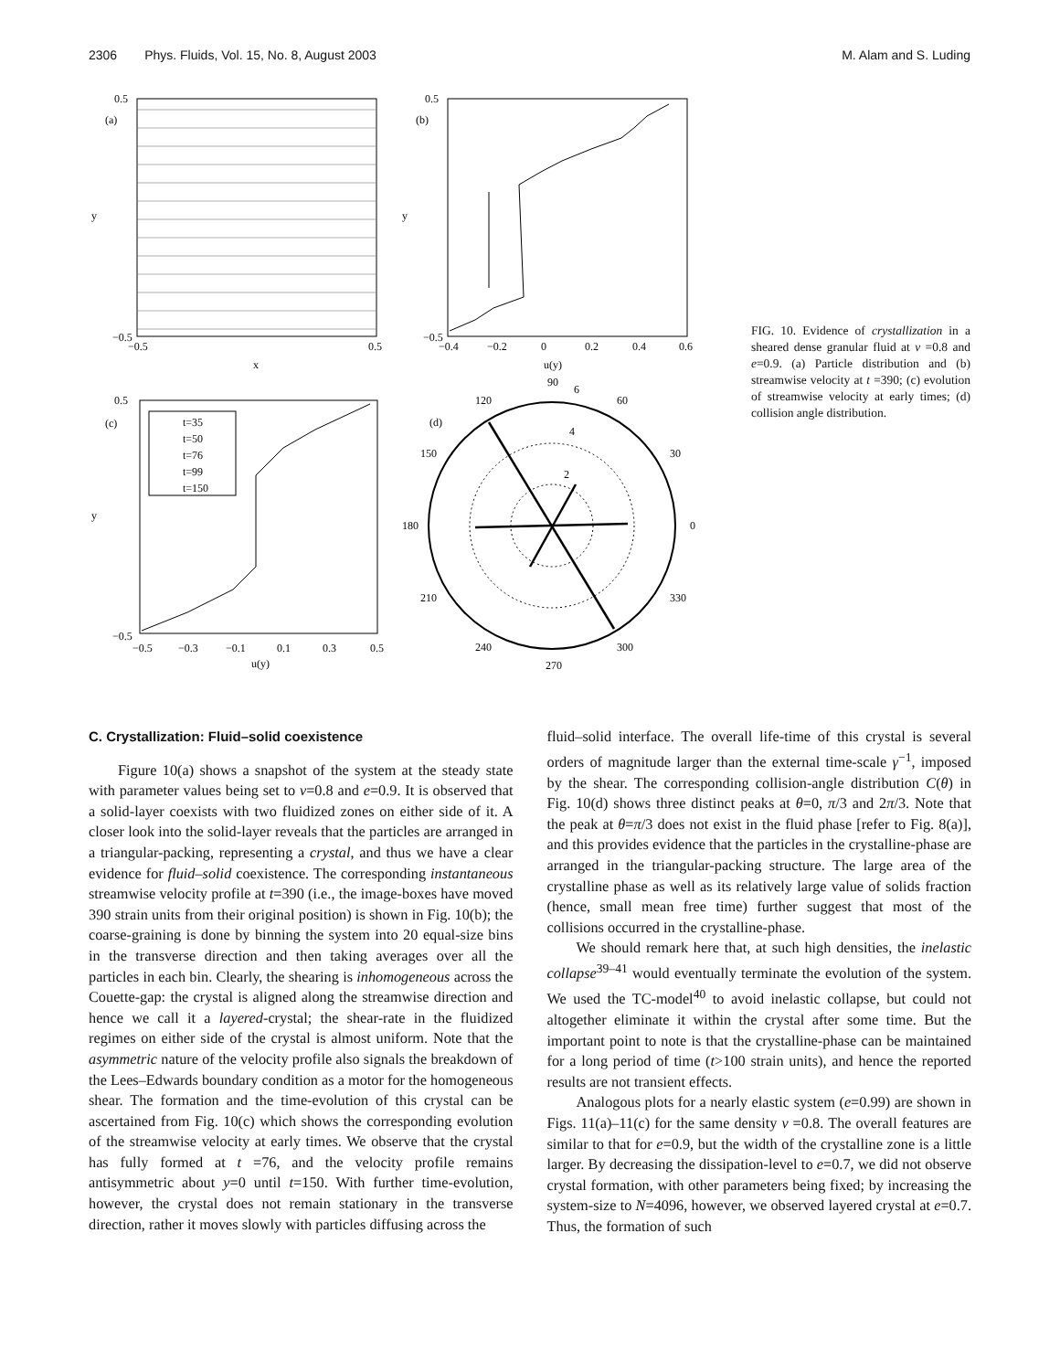2306 Phys. Fluids, Vol. 15, No. 8, August 2003
M. Alam and S. Luding
0.5
(a)
−0.5
−0.5
0.5
x
y
0.5
(b)
−0.5
−0.4
−0.2
0
0.2
0.4
0.6
u(y)
y
t=35
t=50
t=76
t=99
t=150
0.5
(c)
−0.5
−0.5
−0.3
−0.1
0.1
0.3
0.5
u(y)
y
90
6
120
60
4
(d)
150
30
2
180
0
210
330
240
300
270
FIG. 10. Evidence of crystallization in a sheared dense granular fluid at ν =0.8 and e=0.9. (a) Particle distribution and (b) streamwise velocity at t =390; (c) evolution of streamwise velocity at early times; (d) collision angle distribution.
C. Crystallization: Fluid–solid coexistence
Figure 10(a) shows a snapshot of the system at the steady state with parameter values being set to ν=0.8 and e=0.9. It is observed that a solid-layer coexists with two fluidized zones on either side of it. A closer look into the solid-layer reveals that the particles are arranged in a triangular-packing, representing a crystal, and thus we have a clear evidence for fluid–solid coexistence. The corresponding instantaneous streamwise velocity profile at t=390 (i.e., the image-boxes have moved 390 strain units from their original position) is shown in Fig. 10(b); the coarse-graining is done by binning the system into 20 equal-size bins in the transverse direction and then taking averages over all the particles in each bin. Clearly, the shearing is inhomogeneous across the Couette-gap: the crystal is aligned along the streamwise direction and hence we call it a layered-crystal; the shear-rate in the fluidized regimes on either side of the crystal is almost uniform. Note that the asymmetric nature of the velocity profile also signals the breakdown of the Lees–Edwards boundary condition as a motor for the homogeneous shear. The formation and the time-evolution of this crystal can be ascertained from Fig. 10(c) which shows the corresponding evolution of the streamwise velocity at early times. We observe that the crystal has fully formed at t =76, and the velocity profile remains antisymmetric about y=0 until t=150. With further time-evolution, however, the crystal does not remain stationary in the transverse direction, rather it moves slowly with particles diffusing across the
fluid–solid interface. The overall life-time of this crystal is several orders of magnitude larger than the external time-scale γ<sup>−1</sup>, imposed by the shear. The corresponding collision-angle distribution C(θ) in Fig. 10(d) shows three distinct peaks at θ=0, π/3 and 2π/3. Note that the peak at θ=π/3 does not exist in the fluid phase [refer to Fig. 8(a)], and this provides evidence that the particles in the crystalline-phase are arranged in the triangular-packing structure. The large area of the crystalline phase as well as its relatively large value of solids fraction (hence, small mean free time) further suggest that most of the collisions occurred in the crystalline-phase.
We should remark here that, at such high densities, the inelastic collapse<sup>39–41</sup> would eventually terminate the evolution of the system. We used the TC-model<sup>40</sup> to avoid inelastic collapse, but could not altogether eliminate it within the crystal after some time. But the important point to note is that the crystalline-phase can be maintained for a long period of time (t>100 strain units), and hence the reported results are not transient effects.
Analogous plots for a nearly elastic system (e=0.99) are shown in Figs. 11(a)–11(c) for the same density ν =0.8. The overall features are similar to that for e=0.9, but the width of the crystalline zone is a little larger. By decreasing the dissipation-level to e=0.7, we did not observe crystal formation, with other parameters being fixed; by increasing the system-size to N=4096, however, we observed layered crystal at e=0.7. Thus, the formation of such